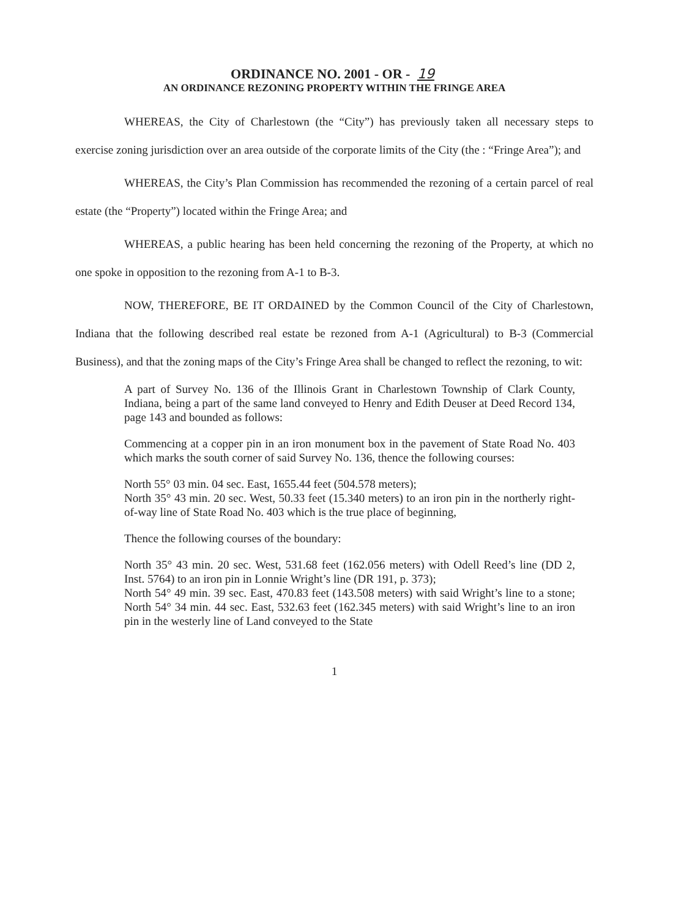ORDINANCE NO. 2001 - OR - 19
AN ORDINANCE REZONING PROPERTY WITHIN THE FRINGE AREA
WHEREAS, the City of Charlestown (the “City”) has previously taken all necessary steps to exercise zoning jurisdiction over an area outside of the corporate limits of the City (the : “Fringe Area”); and
WHEREAS, the City’s Plan Commission has recommended the rezoning of a certain parcel of real estate (the “Property”) located within the Fringe Area; and
WHEREAS, a public hearing has been held concerning the rezoning of the Property, at which no one spoke in opposition to the rezoning from A-1 to B-3.
NOW, THEREFORE, BE IT ORDAINED by the Common Council of the City of Charlestown, Indiana that the following described real estate be rezoned from A-1 (Agricultural) to B-3 (Commercial Business), and that the zoning maps of the City’s Fringe Area shall be changed to reflect the rezoning, to wit:
A part of Survey No. 136 of the Illinois Grant in Charlestown Township of Clark County, Indiana, being a part of the same land conveyed to Henry and Edith Deuser at Deed Record 134, page 143 and bounded as follows:
Commencing at a copper pin in an iron monument box in the pavement of State Road No. 403 which marks the south corner of said Survey No. 136, thence the following courses:
North 55° 03 min. 04 sec. East, 1655.44 feet (504.578 meters);
North 35° 43 min. 20 sec. West, 50.33 feet (15.340 meters) to an iron pin in the northerly right-of-way line of State Road No. 403 which is the true place of beginning,
Thence the following courses of the boundary:
North 35° 43 min. 20 sec. West, 531.68 feet (162.056 meters) with Odell Reed’s line (DD 2, Inst. 5764) to an iron pin in Lonnie Wright’s line (DR 191, p. 373);
North 54° 49 min. 39 sec. East, 470.83 feet (143.508 meters) with said Wright’s line to a stone; North 54° 34 min. 44 sec. East, 532.63 feet (162.345 meters) with said Wright’s line to an iron pin in the westerly line of Land conveyed to the State
1